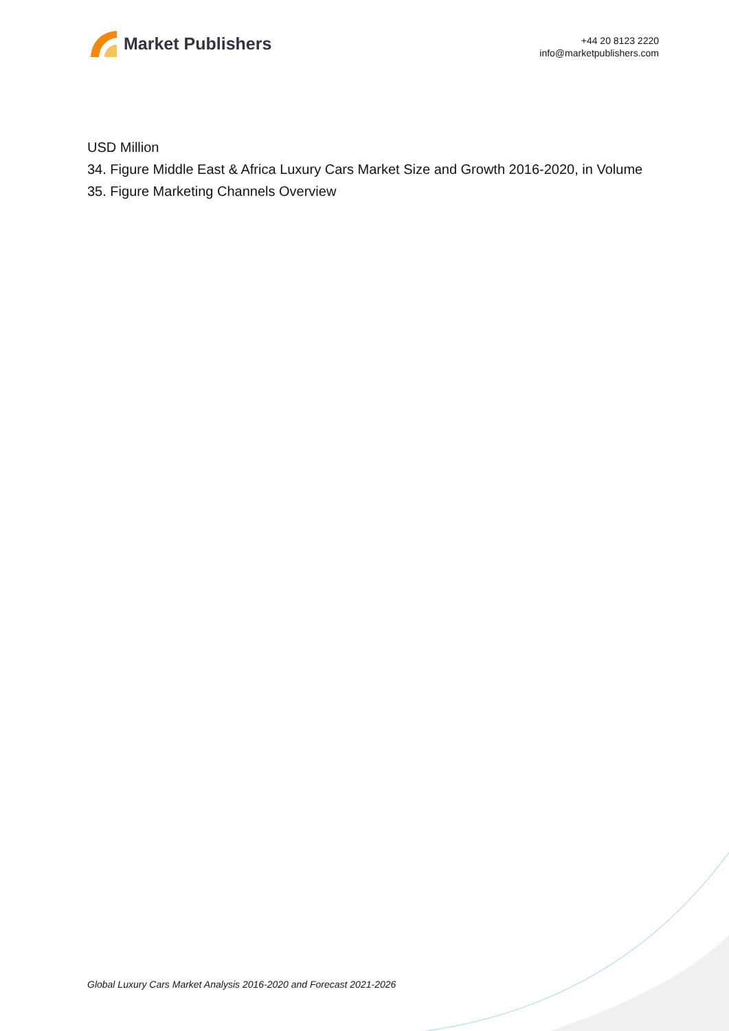Market Publishers
+44 20 8123 2220
info@marketpublishers.com
USD Million
34. Figure Middle East & Africa Luxury Cars Market Size and Growth 2016-2020, in Volume
35. Figure Marketing Channels Overview
Global Luxury Cars Market Analysis 2016-2020 and Forecast 2021-2026